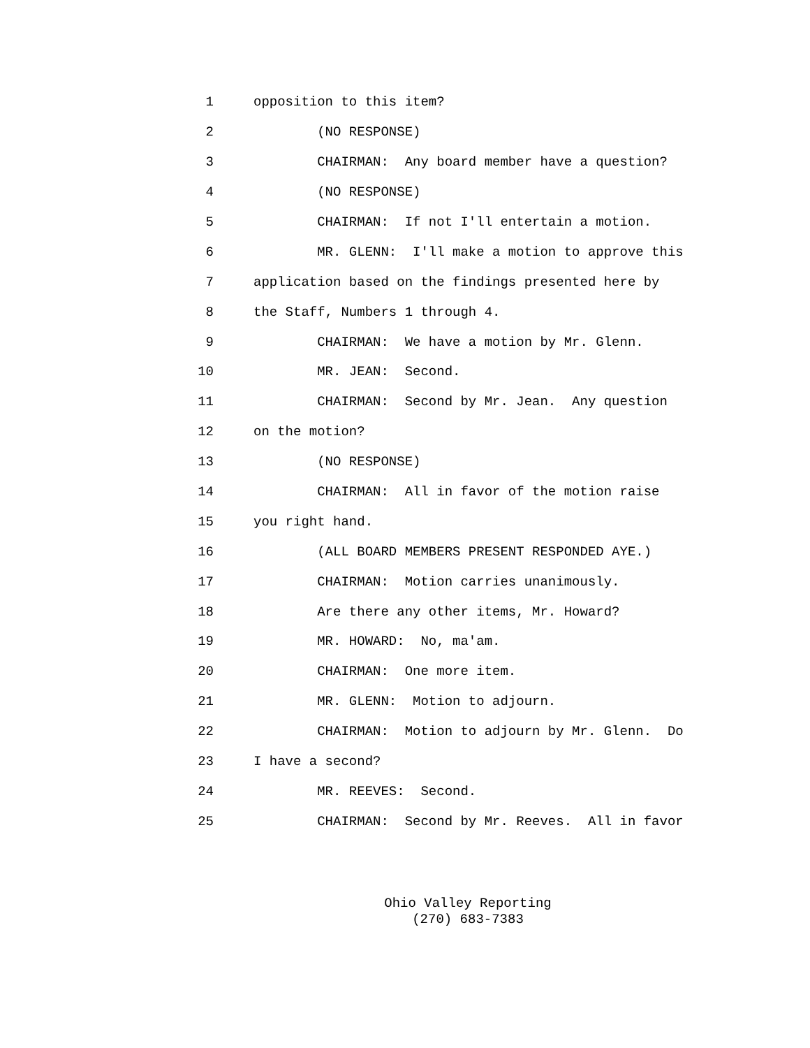1 opposition to this item?
2 (NO RESPONSE)
3 CHAIRMAN: Any board member have a question?
4 (NO RESPONSE)
5 CHAIRMAN: If not I'll entertain a motion.
6 MR. GLENN: I'll make a motion to approve this
7 application based on the findings presented here by
8 the Staff, Numbers 1 through 4.
9 CHAIRMAN: We have a motion by Mr. Glenn.
10 MR. JEAN: Second.
11 CHAIRMAN: Second by Mr. Jean. Any question
12 on the motion?
13 (NO RESPONSE)
14 CHAIRMAN: All in favor of the motion raise
15 you right hand.
16 (ALL BOARD MEMBERS PRESENT RESPONDED AYE.)
17 CHAIRMAN: Motion carries unanimously.
18 Are there any other items, Mr. Howard?
19 MR. HOWARD: No, ma'am.
20 CHAIRMAN: One more item.
21 MR. GLENN: Motion to adjourn.
22 CHAIRMAN: Motion to adjourn by Mr. Glenn. Do
23 I have a second?
24 MR. REEVES: Second.
25 CHAIRMAN: Second by Mr. Reeves. All in favor
Ohio Valley Reporting
(270) 683-7383